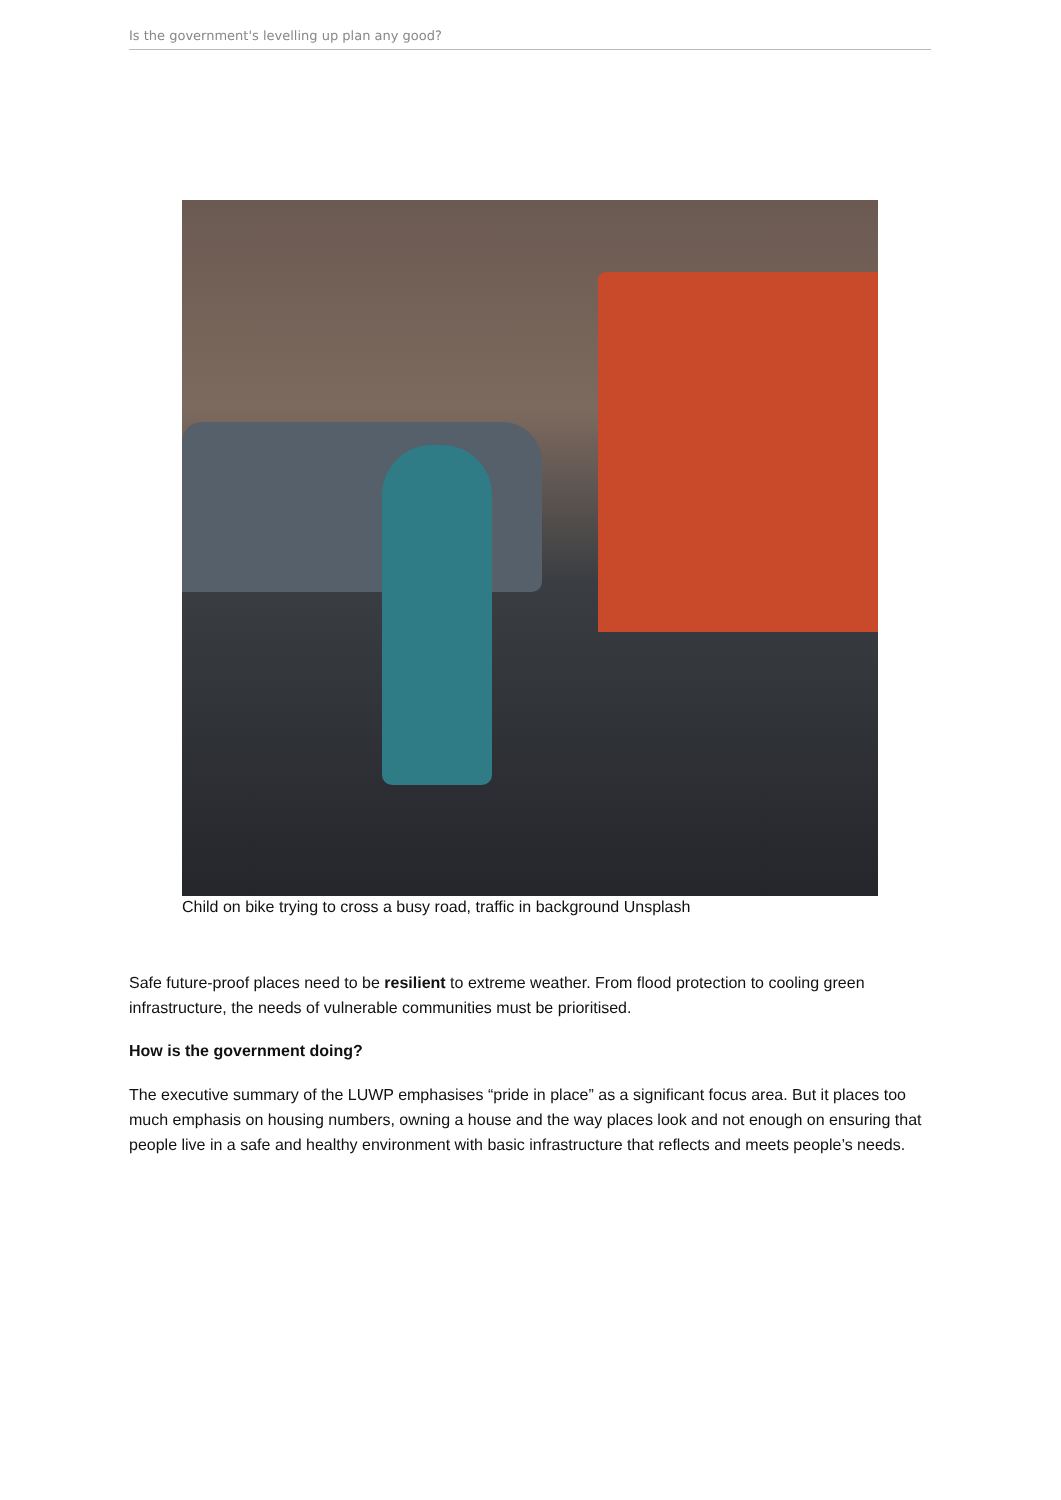Is the government's levelling up plan any good?
Child on bike trying to cross a busy road, traffic in background Unsplash
Safe future-proof places need to be resilient to extreme weather. From flood protection to cooling green infrastructure, the needs of vulnerable communities must be prioritised.
How is the government doing?
The executive summary of the LUWP emphasises “pride in place” as a significant focus area. But it places too much emphasis on housing numbers, owning a house and the way places look and not enough on ensuring that people live in a safe and healthy environment with basic infrastructure that reflects and meets people’s needs.